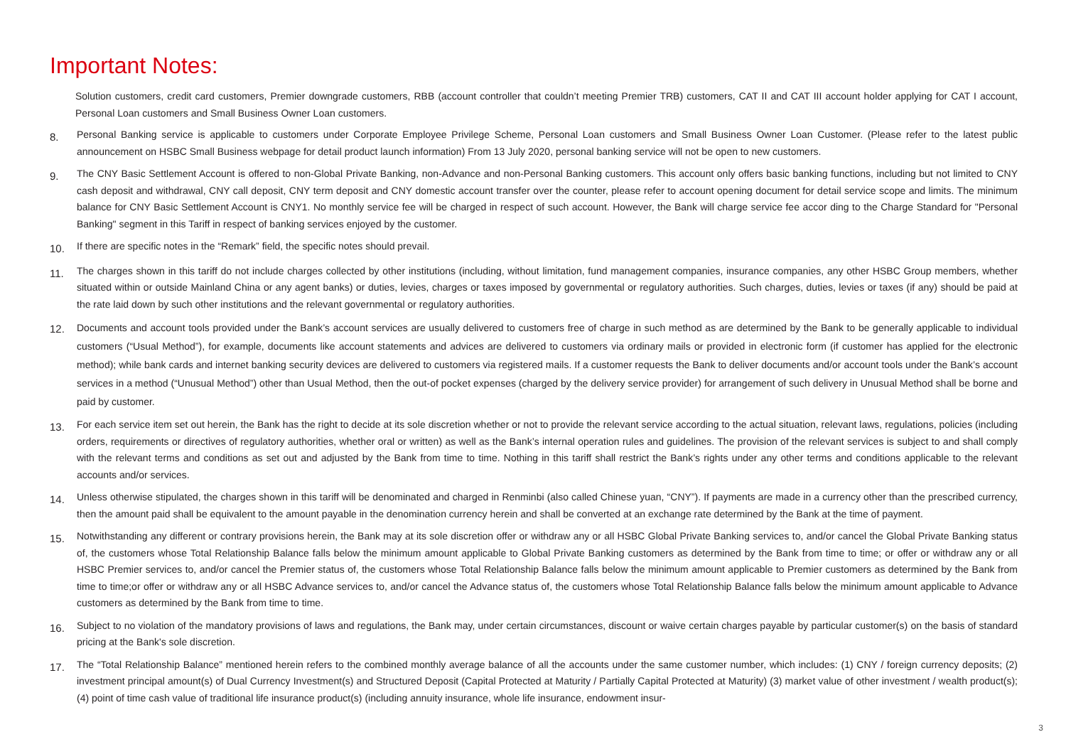Important Notes:
Solution customers, credit card customers, Premier downgrade customers, RBB (account controller that couldn’t meeting Premier TRB) customers, CAT II and CAT III account holder applying for CAT I account, Personal Loan customers and Small Business Owner Loan customers.
8.
Personal Banking service is applicable to customers under Corporate Employee Privilege Scheme, Personal Loan customers and Small Business Owner Loan Customer. (Please refer to the latest public announcement on HSBC Small Business webpage for detail product launch information) From 13 July 2020, personal banking service will not be open to new customers.
9.
The CNY Basic Settlement Account is offered to non-Global Private Banking, non-Advance and non-Personal Banking customers. This account only offers basic banking functions, including but not limited to CNY cash deposit and withdrawal, CNY call deposit, CNY term deposit and CNY domestic account transfer over the counter, please refer to account opening document for detail service scope and limits. The minimum balance for CNY Basic Settlement Account is CNY1. No monthly service fee will be charged in respect of such account. However, the Bank will charge service fee accor ding to the Charge Standard for "Personal Banking" segment in this Tariff in respect of banking services enjoyed by the customer.
10.
If there are specific notes in the “Remark” field, the specific notes should prevail.
11.
The charges shown in this tariff do not include charges collected by other institutions (including, without limitation, fund management companies, insurance companies, any other HSBC Group members, whether situated within or outside Mainland China or any agent banks) or duties, levies, charges or taxes imposed by governmental or regulatory authorities. Such charges, duties, levies or taxes (if any) should be paid at the rate laid down by such other institutions and the relevant governmental or regulatory authorities.
12.
Documents and account tools provided under the Bank’s account services are usually delivered to customers free of charge in such method as are determined by the Bank to be generally applicable to individual customers (“Usual Method”), for example, documents like account statements and advices are delivered to customers via ordinary mails or provided in electronic form (if customer has applied for the electronic method); while bank cards and internet banking security devices are delivered to customers via registered mails. If a customer requests the Bank to deliver documents and/or account tools under the Bank’s account services in a method (“Unusual Method”) other than Usual Method, then the out-of pocket expenses (charged by the delivery service provider) for arrangement of such delivery in Unusual Method shall be borne and paid by customer.
13.
For each service item set out herein, the Bank has the right to decide at its sole discretion whether or not to provide the relevant service according to the actual situation, relevant laws, regulations, policies (including orders, requirements or directives of regulatory authorities, whether oral or written) as well as the Bank’s internal operation rules and guidelines. The provision of the relevant services is subject to and shall comply with the relevant terms and conditions as set out and adjusted by the Bank from time to time. Nothing in this tariff shall restrict the Bank’s rights under any other terms and conditions applicable to the relevant accounts and/or services.
14.
Unless otherwise stipulated, the charges shown in this tariff will be denominated and charged in Renminbi (also called Chinese yuan, “CNY”). If payments are made in a currency other than the prescribed currency, then the amount paid shall be equivalent to the amount payable in the denomination currency herein and shall be converted at an exchange rate determined by the Bank at the time of payment.
15.
Notwithstanding any different or contrary provisions herein, the Bank may at its sole discretion offer or withdraw any or all HSBC Global Private Banking services to, and/or cancel the Global Private Banking status of, the customers whose Total Relationship Balance falls below the minimum amount applicable to Global Private Banking customers as determined by the Bank from time to time; or offer or withdraw any or all HSBC Premier services to, and/or cancel the Premier status of, the customers whose Total Relationship Balance falls below the minimum amount applicable to Premier customers as determined by the Bank from time to time;or offer or withdraw any or all HSBC Advance services to, and/or cancel the Advance status of, the customers whose Total Relationship Balance falls below the minimum amount applicable to Advance customers as determined by the Bank from time to time.
16.
Subject to no violation of the mandatory provisions of laws and regulations, the Bank may, under certain circumstances, discount or waive certain charges payable by particular customer(s) on the basis of standard pricing at the Bank's sole discretion.
17.
The “Total Relationship Balance” mentioned herein refers to the combined monthly average balance of all the accounts under the same customer number, which includes: (1) CNY / foreign currency deposits; (2) investment principal amount(s) of Dual Currency Investment(s) and Structured Deposit (Capital Protected at Maturity / Partially Capital Protected at Maturity) (3) market value of other investment / wealth product(s);(4) point of time cash value of traditional life insurance product(s) (including annuity insurance, whole life insurance, endowment insur-
3